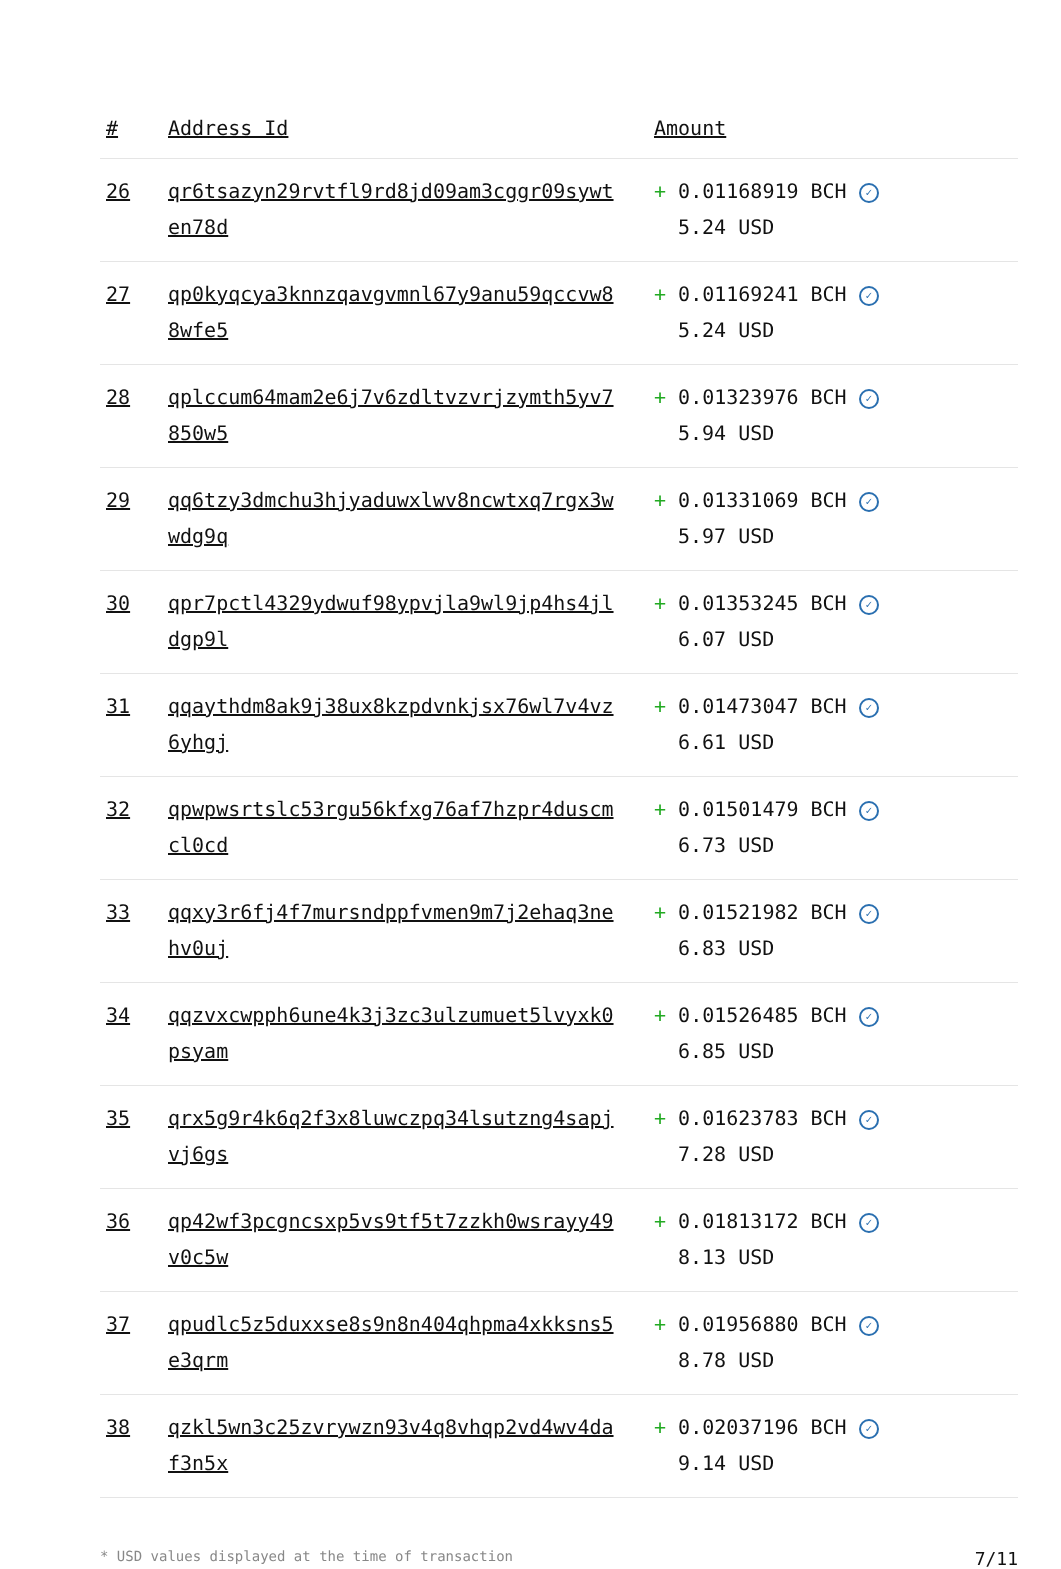| # | Address Id | Amount |
| --- | --- | --- |
| 26 | qr6tsazyn29rvtfl9rd8jd09am3cggr09sywten78d | + 0.01168919 BCH ✓ 5.24 USD |
| 27 | qp0kyqcya3knnzqavgvmnl67y9anu59qccvw88wfe5 | + 0.01169241 BCH ✓ 5.24 USD |
| 28 | qplccum64mam2e6j7v6zdltvzvrjzymth5yv7850w5 | + 0.01323976 BCH ✓ 5.94 USD |
| 29 | qq6tzy3dmchu3hjyaduwxlwv8ncwtxq7rgx3wwdg9q | + 0.01331069 BCH ✓ 5.97 USD |
| 30 | qpr7pctl4329ydwuf98ypvjla9wl9jp4hs4jldgp9l | + 0.01353245 BCH ✓ 6.07 USD |
| 31 | qqaythdm8ak9j38ux8kzpdvnkjsx76wl7v4vz6yhgj | + 0.01473047 BCH ✓ 6.61 USD |
| 32 | qpwpwsrtslc53rgu56kfxg76af7hzpr4duscmcl0cd | + 0.01501479 BCH ✓ 6.73 USD |
| 33 | qqxy3r6fj4f7mursndppfvmen9m7j2ehaq3nehv0uj | + 0.01521982 BCH ✓ 6.83 USD |
| 34 | qqzvxcwpph6une4k3j3zc3ulzumuet5lvyxk0psyam | + 0.01526485 BCH ✓ 6.85 USD |
| 35 | qrx5g9r4k6q2f3x8luwczpq34lsutzng4sapjvj6gs | + 0.01623783 BCH ✓ 7.28 USD |
| 36 | qp42wf3pcgncsxp5vs9tf5t7zzkh0wsrayy49v0c5w | + 0.01813172 BCH ✓ 8.13 USD |
| 37 | qpudlc5z5duxxse8s9n8n404qhpma4xkksns5e3qrm | + 0.01956880 BCH ✓ 8.78 USD |
| 38 | qzkl5wn3c25zvrywzn93v4q8vhqp2vd4wv4daf3n5x | + 0.02037196 BCH ✓ 9.14 USD |
* USD values displayed at the time of transaction 7/11